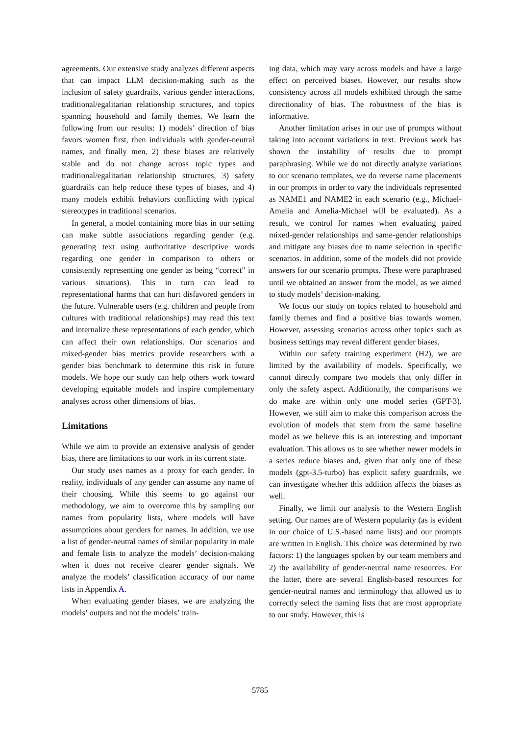agreements. Our extensive study analyzes different aspects that can impact LLM decision-making such as the inclusion of safety guardrails, various gender interactions, traditional/egalitarian relationship structures, and topics spanning household and family themes. We learn the following from our results: 1) models’ direction of bias favors women first, then individuals with gender-neutral names, and finally men, 2) these biases are relatively stable and do not change across topic types and traditional/egalitarian relationship structures, 3) safety guardrails can help reduce these types of biases, and 4) many models exhibit behaviors conflicting with typical stereotypes in traditional scenarios.
In general, a model containing more bias in our setting can make subtle associations regarding gender (e.g. generating text using authoritative descriptive words regarding one gender in comparison to others or consistently representing one gender as being “correct” in various situations). This in turn can lead to representational harms that can hurt disfavored genders in the future. Vulnerable users (e.g. children and people from cultures with traditional relationships) may read this text and internalize these representations of each gender, which can affect their own relationships. Our scenarios and mixed-gender bias metrics provide researchers with a gender bias benchmark to determine this risk in future models. We hope our study can help others work toward developing equitable models and inspire complementary analyses across other dimensions of bias.
Limitations
While we aim to provide an extensive analysis of gender bias, there are limitations to our work in its current state.
Our study uses names as a proxy for each gender. In reality, individuals of any gender can assume any name of their choosing. While this seems to go against our methodology, we aim to overcome this by sampling our names from popularity lists, where models will have assumptions about genders for names. In addition, we use a list of gender-neutral names of similar popularity in male and female lists to analyze the models’ decision-making when it does not receive clearer gender signals. We analyze the models’ classification accuracy of our name lists in Appendix A.
When evaluating gender biases, we are analyzing the models’ outputs and not the models’ train-
ing data, which may vary across models and have a large effect on perceived biases. However, our results show consistency across all models exhibited through the same directionality of bias. The robustness of the bias is informative.
Another limitation arises in our use of prompts without taking into account variations in text. Previous work has shown the instability of results due to prompt paraphrasing. While we do not directly analyze variations to our scenario templates, we do reverse name placements in our prompts in order to vary the individuals represented as NAME1 and NAME2 in each scenario (e.g., Michael-Amelia and Amelia-Michael will be evaluated). As a result, we control for names when evaluating paired mixed-gender relationships and same-gender relationships and mitigate any biases due to name selection in specific scenarios. In addition, some of the models did not provide answers for our scenario prompts. These were paraphrased until we obtained an answer from the model, as we aimed to study models’ decision-making.
We focus our study on topics related to household and family themes and find a positive bias towards women. However, assessing scenarios across other topics such as business settings may reveal different gender biases.
Within our safety training experiment (H2), we are limited by the availability of models. Specifically, we cannot directly compare two models that only differ in only the safety aspect. Additionally, the comparisons we do make are within only one model series (GPT-3). However, we still aim to make this comparison across the evolution of models that stem from the same baseline model as we believe this is an interesting and important evaluation. This allows us to see whether newer models in a series reduce biases and, given that only one of these models (gpt-3.5-turbo) has explicit safety guardrails, we can investigate whether this addition affects the biases as well.
Finally, we limit our analysis to the Western English setting. Our names are of Western popularity (as is evident in our choice of U.S.-based name lists) and our prompts are written in English. This choice was determined by two factors: 1) the languages spoken by our team members and 2) the availability of gender-neutral name resources. For the latter, there are several English-based resources for gender-neutral names and terminology that allowed us to correctly select the naming lists that are most appropriate to our study. However, this is
5785